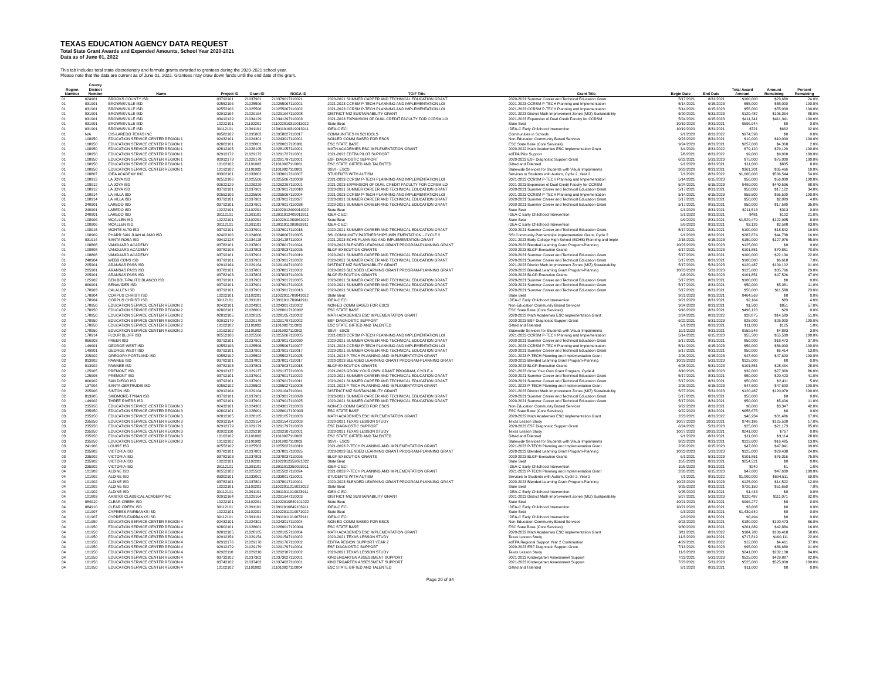TEXAS EDUCATION AGENCY DATA REQUEST
Total State Grant Awards and Expended Amounts, School Year 2020-2021
Data as of June 01, 2022
This tab includes total state discretionary and formula grants awarded to grantees during the 2020-2021 school year.
Please note that the data are current as of June 01, 2022. Grantees may draw down funds until the end date of the grant.
| Region Number | County District Number | Name | Project ID | Grant ID | NOGA ID | TGIF Title | Grant Title | Begin Date | End Date | Total Award Amount | Amount Remaining | Percent Remaining |
| --- | --- | --- | --- | --- | --- | --- | --- | --- | --- | --- | --- | --- |
| 01 | 024901 | BROOKS COUNTY ISD | 03792101 | 21037901 | 210379017110021 | 2020-2021 SUMMER CAREER AND TECHNICAL EDUCATION GRANT | 2020-2021 Summer Career and Technical Education Grant | 5/17/2021 | 8/31/2021 | $100,000 | $23,689 | 24.0% |
| 01 | 031901 | BROWNSVILLE ISD | 02552106 | 21025506 | 210255067110001 | 2021-2023 CCRSM P-TECH PLANNING AND IMPLEMENTATION LOI | 2021-2023 CCRSM P-TECH Planning and Implementation | 5/14/2021 | 6/15/2023 | $55,000 | $55,000 | 100.0% |
| 01 | 031901 | BROWNSVILLE ISD | 02552106 | 21025506 | 210255067110002 | 2021-2023 CCRSM P-TECH PLANNING AND IMPLEMENTATION LOI | 2021-2023 CCRSM P-TECH Planning and Implementation | 5/14/2021 | 6/15/2023 | $55,000 | $55,000 | 100.0% |
| 01 | 031901 | BROWNSVILLE ISD | 02912164 | 21029164 | 210291647110008 | DISTRICT MIZ SUSTAINABILITY GRANT | 2021-2023 District Math Improvement Zones (MIZ) Sustainability | 5/20/2021 | 5/31/2023 | $120,487 | $106,364 | 88.0% |
| 01 | 031901 | BROWNSVILLE ISD | 03412129 | 21034129 | 210341297110003 | 2021-2023 EXPANSION OF DUAL CREDIT FACULTY FOR CCRSM LOI | 2021-2023 Expansion of Dual Credit Faculty for CCRSM | 5/24/2021 | 6/15/2023 | $411,341 | $411,341 | 100.0% |
| 01 | 031901 | BROWNSVILLE ISD | 10222101 | 21102201 | 211022010319011022 | State Beat | State Beat | 10/19/2020 | 8/31/2021 | $596,944 | $0 | 0.0% |
| 01 | 031901 | BROWNSVILLE ISD | 39112101 | 21391101 | 213911010319013911 | IDEA-C ECI | IDEA-C Early Childhood Intervention | 10/19/2020 | 8/31/2021 | $721 | $662 | 92.0% |
| 01 | N/A | CIS-LAREDO TEXAS INC | 09582102 | 21095802 | 210958027110017 | COMMUNITIES IN SCHOOLS | Communities in Schools | 9/1/2020 | 8/31/2022 | $974,598 | $0 | 0.0% |
| 01 | 108950 | EDUCATION SERVICE CENTER REGION 1 | 02432101 | 21024301 | 210243017110001 | NON-ED COMM BASED FOR ESCS | Non-Education Community Based Services | 9/23/2020 | 8/31/2021 | $10,000 | $10,000 | 100.0% |
| 01 | 108950 | EDUCATION SERVICE CENTER REGION 1 | 02802101 | 21028001 | 210280017120001 | ESC STATE BASE | ESC State Base (Core Services) | 9/24/2020 | 8/31/2021 | $257,608 | $4,368 | 2.0% |
| 01 | 108950 | EDUCATION SERVICE CENTER REGION 1 | 02812105 | 21028105 | 210281057110001 | MATH ACADEMIES ESC IMPLEMENTATION GRANT | 2020-2022 Math Academies ESC Implementation Grant | 3/4/2021 | 8/31/2022 | $79,120 | $79,120 | 100.0% |
| 01 | 108950 | EDUCATION SERVICE CENTER REGION 1 | 02912172 | 21029172 | 210291727110001 | 2021-2022 EDTPA PILOT SUPPORT | edTPA Pilot Support | 7/8/2021 | 8/31/2022 | $9,000 | $9,000 | 100.0% |
| 01 | 108950 | EDUCATION SERVICE CENTER REGION 1 | 02912179 | 21029179 | 210291797110001 | ESF DIAGNOSTIC SUPPORT | 2020-2023 ESF Diagnostic Support Grant | 6/22/2021 | 5/31/2023 | $75,000 | $75,000 | 100.0% |
| 01 | 108950 | EDUCATION SERVICE CENTER REGION 1 | 10102102 | 21101002 | 211010027110001 | ESC STATE GIFTED AND TALENTED | Gifted and Talented | 9/1/2020 | 8/31/2021 | $11,000 | $835 | 8.0% |
| 01 | 108950 | EDUCATION SERVICE CENTER REGION 1 | 10192102 | 21101902 | 211019027110001 | SSVI - ESCS | Statewide Services for Students with Visual Impairments | 9/23/2020 | 8/31/2021 | $361,201 | $35,466 | 10.0% |
| 01 | 108807 | IDEA ACADEMY INC | 03302101 | 21033001 | 210330017110007 | STUDENTS WITH AUTISM | Services to Students with Autism, Cycle 2, Year 2 | 7/1/2021 | 8/31/2022 | $1,000,000 | $536,544 | 54.0% |
| 01 | 108912 | LA JOYA ISD | 02552106 | 21025506 | 210255067110008 | 2021-2023 CCRSM P-TECH PLANNING AND IMPLEMENTATION LOI | 2021-2023 CCRSM P-TECH Planning and Implementation | 5/14/2021 | 6/15/2023 | $56,000 | $56,000 | 100.0% |
| 01 | 108912 | LA JOYA ISD | 02622129 | 21026229 | 210262297110001 | 2021-2023 EXPANSION OF DUAL CREDIT FACULTY FOR CCRSM LOI | 2021-2023 Expansion of Dual Credit Faculty for CCRSM | 5/24/2021 | 6/15/2023 | $499,000 | $440,536 | 88.0% |
| 01 | 108912 | LA JOYA ISD | 03792101 | 21037901 | 210379017110010 | 2020-2021 SUMMER CAREER AND TECHNICAL EDUCATION GRANT | 2020-2021 Summer Career and Technical Education Grant | 5/17/2021 | 8/31/2021 | $50,000 | $17,122 | 34.0% |
| 01 | 108914 | LA VILLA ISD | 02552106 | 21025506 | 210255067110004 | 2021-2023 CCRSM P-TECH PLANNING AND IMPLEMENTATION LOI | 2021-2023 CCRSM P-TECH Planning and Implementation | 5/14/2021 | 6/15/2023 | $55,500 | $55,500 | 100.0% |
| 01 | 108914 | LA VILLA ISD | 03792101 | 21037901 | 210379017110027 | 2020-2021 SUMMER CAREER AND TECHNICAL EDUCATION GRANT | 2020-2021 Summer Career and Technical Education Grant | 5/17/2021 | 8/31/2021 | $50,000 | $2,089 | 4.0% |
| 01 | 240901 | LAREDO ISD | 03792101 | 21037901 | 210379017110038 | 2020-2021 SUMMER CAREER AND TECHNICAL EDUCATION GRANT | 2020-2021 Summer Career and Technical Education Grant | 5/17/2021 | 8/31/2021 | $50,000 | $17,580 | 35.0% |
| 01 | 240901 | LAREDO ISD | 10222101 | 21102201 | 211022012409011022 | State Beat | State Beat | 9/1/2020 | 8/31/2021 | $211,513 | $313 | 0.0% |
| 01 | 240901 | LAREDO ISD | 39112101 | 21391101 | 213911012409013911 | IDEA-C ECI | IDEA-C Early Childhood Intervention | 9/1/2020 | 8/31/2021 | $481 | $102 | 21.0% |
| 01 | 108906 | MCALLEN ISD | 10222101 | 21102201 | 211022011089061022 | State Beat | State Beat | 9/9/2020 | 8/31/2021 | $1,529,479 | $122,935 | 8.0% |
| 01 | 108906 | MCALLEN ISD | 39112101 | 21391101 | 213911011089063911 | IDEA-C ECI | IDEA-C Early Childhood Intervention | 9/9/2020 | 8/31/2021 | $3,126 | $2,588 | 83.0% |
| 01 | 108915 | MONTE ALTO ISD | 03792101 | 21037901 | 210379017110018 | 2020-2021 SUMMER CAREER AND TECHNICAL EDUCATION GRANT | 2020-2021 Summer Career and Technical Education Grant | 5/17/2021 | 8/31/2021 | $100,000 | $18,842 | 19.0% |
| 01 | 108909 | PHARR SAN JUAN ALAMO ISD | 02402106 | 21024006 | 210240067110005 | SSI COMMUNITY PARTNERSHIPS IMPLEMENTATION - CYCLE 2 | SSI Community Partnerships Implementation Grant, Cycle 2 | 9/1/2020 | 8/31/2021 | $287,874 | $44,738 | 16.0% |
| 01 | 031914 | SANTA ROSA ISD | 03412128 | 21034128 | 210341287110004 | 2021-2023 ECHS PLANNING AND IMPLEMENTATION GRANT | 2021-2023 Early College High School (ECHS) Planning and Imple | 2/15/2021 | 6/15/2023 | $150,000 | $127,976 | 85.0% |
| 01 | 108808 | VANGUARD ACADEMY | 03782101 | 21037801 | 210378017110024 | 2020-2023 BLENDED LEARNING GRANT PROGRAM-PLANNING GRANT | 2020-2023 Blended Learning Grant Program-Planning | 10/23/2020 | 5/31/2023 | $125,000 | $0 | 0.0% |
| 01 | 108808 | VANGUARD ACADEMY | 03782103 | 21037803 | 210378037110025 | BLGP EXECUTION GRANTS | 2020-2023 BLGP-Execution Grants | 6/17/2021 | 5/31/2023 | $101,851 | $70,851 | 70.0% |
| 01 | 108808 | VANGUARD ACADEMY | 03792101 | 21037901 | 210379017110019 | 2020-2021 SUMMER CAREER AND TECHNICAL EDUCATION GRANT | 2020-2021 Summer Career and Technical Education Grant | 5/17/2021 | 8/31/2021 | $100,000 | $22,134 | 22.0% |
| 01 | 240904 | WEBB CONS ISD | 03792101 | 21037901 | 210379017110032 | 2020-2021 SUMMER CAREER AND TECHNICAL EDUCATION GRANT | 2020-2021 Summer Career and Technical Education Grant | 5/17/2021 | 8/31/2021 | $100,000 | $6,618 | 7.0% |
| 02 | 205901 | ARANSAS PASS ISD | 02912164 | 21029164 | 210291647110002 | DISTRICT MIZ SUSTAINABILITY GRANT | 2021-2023 District Math Improvement Zones (MIZ) Sustainability | 5/17/2021 | 5/31/2023 | $120,487 | $109,102 | 91.0% |
| 02 | 205901 | ARANSAS PASS ISD | 03782101 | 21037801 | 210378017110002 | 2020-2023 BLENDED LEARNING GRANT PROGRAM-PLANNING GRANT | 2020-2023 Blended Learning Grant Program-Planning | 10/23/2020 | 5/31/2023 | $125,000 | $35,796 | 29.0% |
| 02 | 205901 | ARANSAS PASS ISD | 03782103 | 21037803 | 210378037110003 | BLGP EXECUTION GRANTS | 2020-2023 BLGP-Execution Grants | 6/8/2021 | 5/31/2023 | $101,851 | $47,526 | 47.0% |
| 02 | 125902 | BEN BOLT-PALITO BLANCO ISD | 03792101 | 21037901 | 210379017110005 | 2020-2021 SUMMER CAREER AND TECHNICAL EDUCATION GRANT | 2020-2021 Summer Career and Technical Education Grant | 5/17/2021 | 8/31/2021 | $100,000 | $0 | 0.0% |
| 02 | 066901 | BENAVIDES ISD | 03792101 | 21037901 | 210379017110023 | 2020-2021 SUMMER CAREER AND TECHNICAL EDUCATION GRANT | 2020-2021 Summer Career and Technical Education Grant | 5/17/2021 | 8/31/2021 | $50,000 | $5,381 | 11.0% |
| 02 | 178903 | CALALLEN ISD | 03792101 | 21037901 | 210379017110013 | 2020-2021 SUMMER CAREER AND TECHNICAL EDUCATION GRANT | 2020-2021 Summer Career and Technical Education Grant | 5/17/2021 | 8/31/2021 | $50,000 | $11,588 | 23.0% |
| 02 | 178904 | CORPUS CHRISTI ISD | 10222101 | 21102201 | 211022011789041022 | State Beat | State Beat | 9/21/2020 | 8/31/2021 | $464,569 | $0 | 0.0% |
| 02 | 178904 | CORPUS CHRISTI ISD | 39112101 | 21391101 | 213911011789043911 | IDEA-C ECI | IDEA-C Early Childhood Intervention | 9/21/2020 | 8/31/2021 | $2,164 | $83 | 4.0% |
| 02 | 178950 | EDUCATION SERVICE CENTER REGION 2 | 02432101 | 21024301 | 210243017110002 | NON-ED COMM BASED FOR ESCS | Non-Education Community Based Services | 9/24/2020 | 8/31/2021 | $1,500 | $851 | 57.0% |
| 02 | 178950 | EDUCATION SERVICE CENTER REGION 2 | 02802101 | 21028001 | 210280017120002 | ESC STATE BASE | ESC State Base (Core Services) | 9/16/2020 | 8/31/2021 | $496,123 | $20 | 0.0% |
| 02 | 178950 | EDUCATION SERVICE CENTER REGION 2 | 02812105 | 21028105 | 210281057110002 | MATH ACADEMIES ESC IMPLEMENTATION GRANT | 2020-2022 Math Academies ESC Implementation Grant | 2/24/2021 | 8/31/2022 | $28,875 | $14,589 | 51.0% |
| 02 | 178950 | EDUCATION SERVICE CENTER REGION 2 | 02912179 | 21029179 | 210291797110002 | ESF DIAGNOSTIC SUPPORT | 2020-2023 ESF Diagnostic Support Grant | 6/22/2021 | 5/31/2023 | $25,000 | $25,000 | 100.0% |
| 02 | 178950 | EDUCATION SERVICE CENTER REGION 2 | 10102102 | 21101002 | 211010027110002 | ESC STATE GIFTED AND TALENTED | Gifted and Talented | 9/1/2020 | 8/31/2021 | $11,000 | $125 | 1.0% |
| 02 | 178950 | EDUCATION SERVICE CENTER REGION 2 | 10192102 | 21101902 | 211019027110002 | SSVI - ESCS | Statewide Services for Students with Visual Impairments | 10/1/2020 | 8/31/2021 | $159,548 | $4,883 | 3.0% |
| 02 | 178914 | FLOUR BLUFF ISD | 02552106 | 21025506 | 210255067110005 | 2021-2023 CCRSM P-TECH PLANNING AND IMPLEMENTATION LOI | 2021-2023 CCRSM P-TECH Planning and Implementation | 5/14/2021 | 6/15/2023 | $55,500 | $55,500 | 100.0% |
| 02 | 066903 | FREER ISD | 03792101 | 21037901 | 210379017110030 | 2020-2021 SUMMER CAREER AND TECHNICAL EDUCATION GRANT | 2020-2021 Summer Career and Technical Education Grant | 5/17/2021 | 8/31/2021 | $50,000 | $18,473 | 37.0% |
| 02 | 149901 | GEORGE WEST ISD | 02552106 | 21025506 | 210255067110007 | 2021-2023 CCRSM P-TECH PLANNING AND IMPLEMENTATION LOI | 2021-2023 CCRSM P-TECH Planning and Implementation | 5/14/2021 | 6/15/2023 | $56,000 | $56,000 | 100.0% |
| 02 | 149901 | GEORGE WEST ISD | 03792101 | 21037901 | 210379017110017 | 2020-2021 SUMMER CAREER AND TECHNICAL EDUCATION GRANT | 2020-2021 Summer Career and Technical Education Grant | 5/17/2021 | 8/31/2021 | $50,000 | $6,414 | 13.0% |
| 02 | 205902 | GREGORY-PORTLAND ISD | 02552102 | 21025502 | 210255027110025 | 2021-2023 P-TECH PLANNING AND IMPLEMENTATION GRANT | 2021-2023 P-TECH Planning and Implementation Grant | 2/26/2021 | 6/15/2023 | $47,600 | $47,600 | 100.0% |
| 02 | 013902 | PAWNEE ISD | 03782101 | 21037801 | 210378017110017 | 2020-2023 BLENDED LEARNING GRANT PROGRAM-PLANNING GRANT | 2020-2023 Blended Learning Grant Program-Planning | 10/23/2020 | 5/31/2023 | $125,000 | $0 | 0.0% |
| 02 | 013902 | PAWNEE ISD | 03782103 | 21037803 | 210378037110018 | BLGP EXECUTION GRANTS | 2020-2023 BLGP-Execution Grants | 6/28/2021 | 5/31/2023 | $101,851 | $28,464 | 28.0% |
| 02 | 125905 | PREMONT ISD | 02912137 | 21029137 | 210291377110003 | 2021-2023 GROW YOUR OWN GRANT PROGRAM, CYCLE 4 | 2021-2023 Grow Your Own Grant Program, Cycle 4 | 3/10/2021 | 6/30/2023 | $32,000 | $27,360 | 86.0% |
| 02 | 125905 | PREMONT ISD | 03792101 | 21037901 | 210379017110022 | 2020-2021 SUMMER CAREER AND TECHNICAL EDUCATION GRANT | 2020-2021 Summer Career and Technical Education Grant | 5/17/2021 | 8/31/2021 | $50,000 | $20,423 | 41.0% |
| 02 | 066902 | SAN DIEGO ISD | 03792101 | 21037901 | 210379017110011 | 2020-2021 SUMMER CAREER AND TECHNICAL EDUCATION GRANT | 2020-2021 Summer Career and Technical Education Grant | 5/17/2021 | 8/31/2021 | $50,000 | $2,411 | 5.0% |
| 02 | 137904 | SANTA GERTRUDIS ISD | 02552102 | 21025502 | 210255027110008 | 2021-2023 P-TECH PLANNING AND IMPLEMENTATION GRANT | 2021-2023 P-TECH Planning and Implementation Grant | 2/26/2021 | 6/15/2023 | $47,600 | $47,600 | 100.0% |
| 02 | 205906 | SINTON ISD | 02912164 | 21029164 | 210291647110041 | DISTRICT MIZ SUSTAINABILITY GRANT | 2021-2023 District Math Improvement Zones (MIZ) Sustainability | 5/27/2021 | 5/31/2023 | $120,487 | $120,070 | 100.0% |
| 02 | 013905 | SKIDMORE-TYNAN ISD | 03792101 | 21037901 | 210379017110028 | 2020-2021 SUMMER CAREER AND TECHNICAL EDUCATION GRANT | 2020-2021 Summer Career and Technical Education Grant | 5/17/2021 | 8/31/2021 | $50,000 | $0 | 0.0% |
| 02 | 149902 | THREE RIVERS ISD | 03792101 | 21037901 | 210379017110025 | 2020-2021 SUMMER CAREER AND TECHNICAL EDUCATION GRANT | 2020-2021 Summer Career and Technical Education Grant | 5/17/2021 | 8/31/2021 | $50,000 | $5,406 | 11.0% |
| 03 | 235950 | EDUCATION SERVICE CENTER REGION 3 | 02432101 | 21024301 | 210243017110003 | NON-ED COMM BASED FOR ESCS | Non-Education Community Based Services | 9/22/2020 | 8/31/2021 | $8,000 | $3,347 | 42.0% |
| 03 | 235950 | EDUCATION SERVICE CENTER REGION 3 | 02802101 | 21028001 | 210280017120003 | ESC STATE BASE | ESC State Base (Core Services) | 9/22/2020 | 8/31/2021 | $658,675 | $0 | 0.0% |
| 03 | 235950 | EDUCATION SERVICE CENTER REGION 3 | 02812105 | 21028105 | 210281057110003 | MATH ACADEMIES ESC IMPLEMENTATION GRANT | 2020-2022 Math Academies ESC Implementation Grant | 2/23/2021 | 8/31/2022 | $46,934 | $31,486 | 67.0% |
| 03 | 235950 | EDUCATION SERVICE CENTER REGION 3 | 02912154 | 21029154 | 210291547110003 | 2020-2021 TEXAS LESSON STUDY | Texas Lesson Study | 10/27/2020 | 10/31/2021 | $748,186 | $125,500 | 17.0% |
| 03 | 235950 | EDUCATION SERVICE CENTER REGION 3 | 02912179 | 21029179 | 210291797110003 | ESF DIAGNOSTIC SUPPORT | 2020-2023 ESF Diagnostic Support Grant | 6/24/2021 | 5/31/2023 | $25,000 | $21,173 | 85.0% |
| 03 | 235950 | EDUCATION SERVICE CENTER REGION 3 | 02922110 | 21029210 | 210292107110001 | 2020-2021 TEXAS LESSON STUDY | Texas Lesson Study | 10/27/2020 | 10/31/2021 | $241,000 | $767 | 0.0% |
| 03 | 235950 | EDUCATION SERVICE CENTER REGION 3 | 10102102 | 21101002 | 211010027110003 | ESC STATE GIFTED AND TALENTED | Gifted and Talented | 9/1/2020 | 8/31/2021 | $11,000 | $3,114 | 28.0% |
| 03 | 235950 | EDUCATION SERVICE CENTER REGION 3 | 10192102 | 21101902 | 211019027110003 | SSVI - ESCS | Statewide Services for Students with Visual Impairments | 9/23/2020 | 8/31/2021 | $123,600 | $16,485 | 13.0% |
| 03 | 241906 | LOUISE ISD | 02552102 | 21025502 | 210255027110019 | 2021-2023 P-TECH PLANNING AND IMPLEMENTATION GRANT | 2021-2023 P-TECH Planning and Implementation Grant | 2/26/2021 | 6/15/2023 | $47,600 | $47,041 | 99.0% |
| 03 | 235902 | VICTORIA ISD | 03782101 | 21037801 | 210378017110025 | 2020-2023 BLENDED LEARNING GRANT PROGRAM-PLANNING GRANT | 2020-2023 Blended Learning Grant Program-Planning | 10/23/2020 | 5/31/2023 | $125,000 | $29,438 | 24.0% |
| 03 | 235902 | VICTORIA ISD | 03782103 | 21037803 | 210378037110026 | BLGP EXECUTION GRANTS | 2020-2023 BLGP-Execution Grants | 6/1/2021 | 5/31/2023 | $101,851 | $76,316 | 75.0% |
| 03 | 235902 | VICTORIA ISD | 10222101 | 21102201 | 211022012359021022 | State Beat | State Beat | 10/5/2020 | 8/31/2021 | $254,521 | $0 | 0.0% |
| 03 | 235902 | VICTORIA ISD | 39112101 | 21391101 | 213911012359023911 | IDEA-C ECI | IDEA-C Early Childhood Intervention | 10/5/2020 | 8/31/2021 | $240 | $1 | 1.0% |
| 04 | 101902 | ALDINE ISD | 02552102 | 21025502 | 210255027110024 | 2021-2023 P-TECH PLANNING AND IMPLEMENTATION GRANT | 2021-2023 P-TECH Planning and Implementation Grant | 2/26/2021 | 6/15/2023 | $47,600 | $47,600 | 100.0% |
| 04 | 101902 | ALDINE ISD | 03302101 | 21033001 | 210330017110001 | STUDENTS WITH AUTISM | Services to Students with Autism, Cycle 2, Year 2 | 7/1/2021 | 8/31/2022 | $1,000,000 | $694,511 | 69.0% |
| 04 | 101902 | ALDINE ISD | 03782101 | 21037801 | 210378017110001 | 2020-2023 BLENDED LEARNING GRANT PROGRAM-PLANNING GRANT | 2020-2023 Blended Learning Grant Program-Planning | 10/23/2020 | 5/31/2023 | $125,000 | $14,522 | 12.0% |
| 04 | 101902 | ALDINE ISD | 10222101 | 21102201 | 211022011019021022 | State Beat | State Beat | 9/25/2020 | 8/31/2021 | $726,150 | $51,650 | 7.0% |
| 04 | 101902 | ALDINE ISD | 39112101 | 21391101 | 213911011019023911 | IDEA-C ECI | IDEA-C Early Childhood Intervention | 9/25/2020 | 8/31/2021 | $1,443 | $0 | 0.0% |
| 04 | 101803 | ARISTOI CLASSICAL ACADEMY INC | 02912164 | 21029164 | 210291647110003 | DISTRICT MIZ SUSTAINABILITY GRANT | 2021-2023 District Math Improvement Zones (MIZ) Sustainability | 5/27/2021 | 5/31/2023 | $120,487 | $111,071 | 92.0% |
| 04 | 084910 | CLEAR CREEK ISD | 10222101 | 21102201 | 211022010849101022 | State Beat | State Beat | 10/21/2020 | 8/31/2021 | $966,277 | $0 | 0.0% |
| 04 | 084910 | CLEAR CREEK ISD | 39112101 | 21391101 | 213911010849103911 | IDEA-C ECI | IDEA-C Early Childhood Intervention | 10/21/2020 | 8/31/2021 | $3,608 | $0 | 0.0% |
| 04 | 101907 | CYPRESS-FAIRBANKS ISD | 10222101 | 21102201 | 211022011019071022 | State Beat | State Beat | 9/3/2020 | 8/31/2021 | $1,439,640 | $0 | 0.0% |
| 04 | 101907 | CYPRESS-FAIRBANKS ISD | 39112101 | 21391101 | 213911011019073911 | IDEA-C ECI | IDEA-C Early Childhood Intervention | 9/3/2020 | 8/31/2021 | $6,494 | $0 | 0.0% |
| 04 | 101950 | EDUCATION SERVICE CENTER REGION 4 | 02432101 | 21024301 | 210243017110004 | NON-ED COMM BASED FOR ESCS | Non-Education Community Based Services | 9/23/2020 | 8/31/2021 | $180,000 | $100,473 | 56.0% |
| 04 | 101950 | EDUCATION SERVICE CENTER REGION 4 | 02802101 | 21028001 | 210280017120004 | ESC STATE BASE | ESC State Base (Core Services) | 9/30/2020 | 8/31/2021 | $261,689 | $42,884 | 16.0% |
| 04 | 101950 | EDUCATION SERVICE CENTER REGION 4 | 02812105 | 21028105 | 210281057110004 | MATH ACADEMIES ESC IMPLEMENTATION GRANT | 2020-2022 Math Academies ESC Implementation Grant | 3/11/2021 | 8/31/2022 | $184,780 | $106,418 | 58.0% |
| 04 | 101950 | EDUCATION SERVICE CENTER REGION 4 | 02912154 | 21029154 | 210291547110002 | 2020-2021 TEXAS LESSON STUDY | Texas Lesson Study | 11/3/2020 | 10/31/2021 | $717,819 | $160,111 | 22.0% |
| 04 | 101950 | EDUCATION SERVICE CENTER REGION 4 | 02912176 | 21029176 | 210291767110002 | EDTPA REGION SUPPORT YEAR 2 | edTPA Regional Support Year 2 Continuation | 4/29/2021 | 8/31/2022 | $12,000 | $4,461 | 37.0% |
| 04 | 101950 | EDUCATION SERVICE CENTER REGION 4 | 02912179 | 21029179 | 210291797110004 | ESF DIAGNOSTIC SUPPORT | 2020-2023 ESF Diagnostic Support Grant | 7/13/2021 | 5/31/2023 | $95,000 | $86,680 | 91.0% |
| 04 | 101950 | EDUCATION SERVICE CENTER REGION 4 | 02922110 | 21029210 | 210292107110002 | 2020-2021 TEXAS LESSON STUDY | Texas Lesson Study | 11/3/2020 | 10/31/2021 | $241,000 | $202,108 | 84.0% |
| 04 | 101950 | EDUCATION SERVICE CENTER REGION 4 | 03732102 | 21037302 | 210373027110001 | KINDERGARTEN ASSESSMENT SUPPORT | 2021-2023 Kindergarten Assessment Support | 7/23/2021 | 5/31/2023 | $525,000 | $429,887 | 82.0% |
| 04 | 101950 | EDUCATION SERVICE CENTER REGION 4 | 03742102 | 21037402 | 210374027110001 | KINDERGARTEN ASSESSMENT SUPPORT | 2021-2023 Kindergarten Assessment Support | 7/23/2021 | 5/31/2023 | $525,000 | $525,000 | 100.0% |
| 04 | 101950 | EDUCATION SERVICE CENTER REGION 4 | 10102102 | 21101002 | 211010027110004 | ESC STATE GIFTED AND TALENTED | Gifted and Talented | 9/1/2020 | 8/31/2021 | $11,000 | $0 | 0.0% |
Page 20 of 34